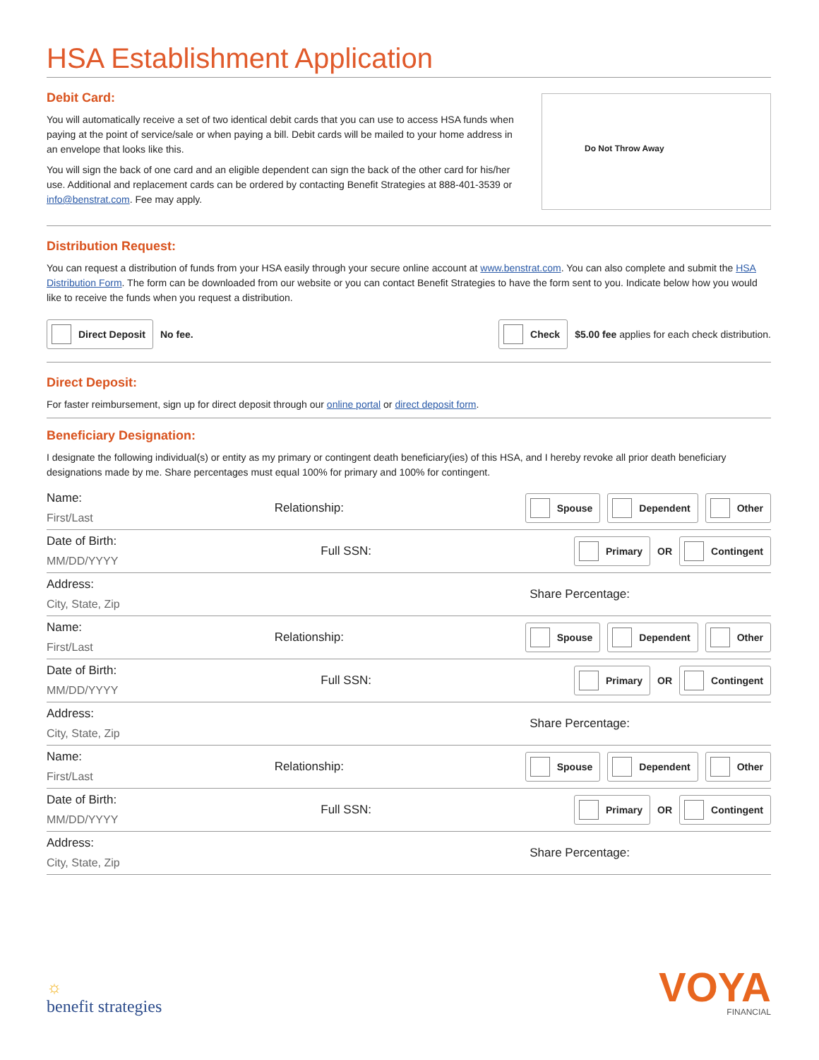HSA Establishment Application
Debit Card:
You will automatically receive a set of two identical debit cards that you can use to access HSA funds when paying at the point of service/sale or when paying a bill. Debit cards will be mailed to your home address in an envelope that looks like this.
You will sign the back of one card and an eligible dependent can sign the back of the other card for his/her use. Additional and replacement cards can be ordered by contacting Benefit Strategies at 888-401-3539 or info@benstrat.com. Fee may apply.
Do Not Throw Away
Distribution Request:
You can request a distribution of funds from your HSA easily through your secure online account at www.benstrat.com. You can also complete and submit the HSA Distribution Form. The form can be downloaded from our website or you can contact Benefit Strategies to have the form sent to you. Indicate below how you would like to receive the funds when you request a distribution.
Direct Deposit No fee. Check $5.00 fee applies for each check distribution.
Direct Deposit:
For faster reimbursement, sign up for direct deposit through our online portal or direct deposit form.
Beneficiary Designation:
I designate the following individual(s) or entity as my primary or contingent death beneficiary(ies) of this HSA, and I hereby revoke all prior death beneficiary designations made by me. Share percentages must equal 100% for primary and 100% for contingent.
Name:
First/Last
Relationship:
Spouse Dependent Other
Date of Birth:
MM/DD/YYYY
Full SSN:
Primary OR Contingent
Address:
City, State, Zip
Share Percentage:
Name:
First/Last
Relationship:
Spouse Dependent Other
Date of Birth:
MM/DD/YYYY
Full SSN:
Primary OR Contingent
Address:
City, State, Zip
Share Percentage:
Name:
First/Last
Relationship:
Spouse Dependent Other
Date of Birth:
MM/DD/YYYY
Full SSN:
Primary OR Contingent
Address:
City, State, Zip
Share Percentage:
☼
benefit strategies
VOYA
FINANCIAL